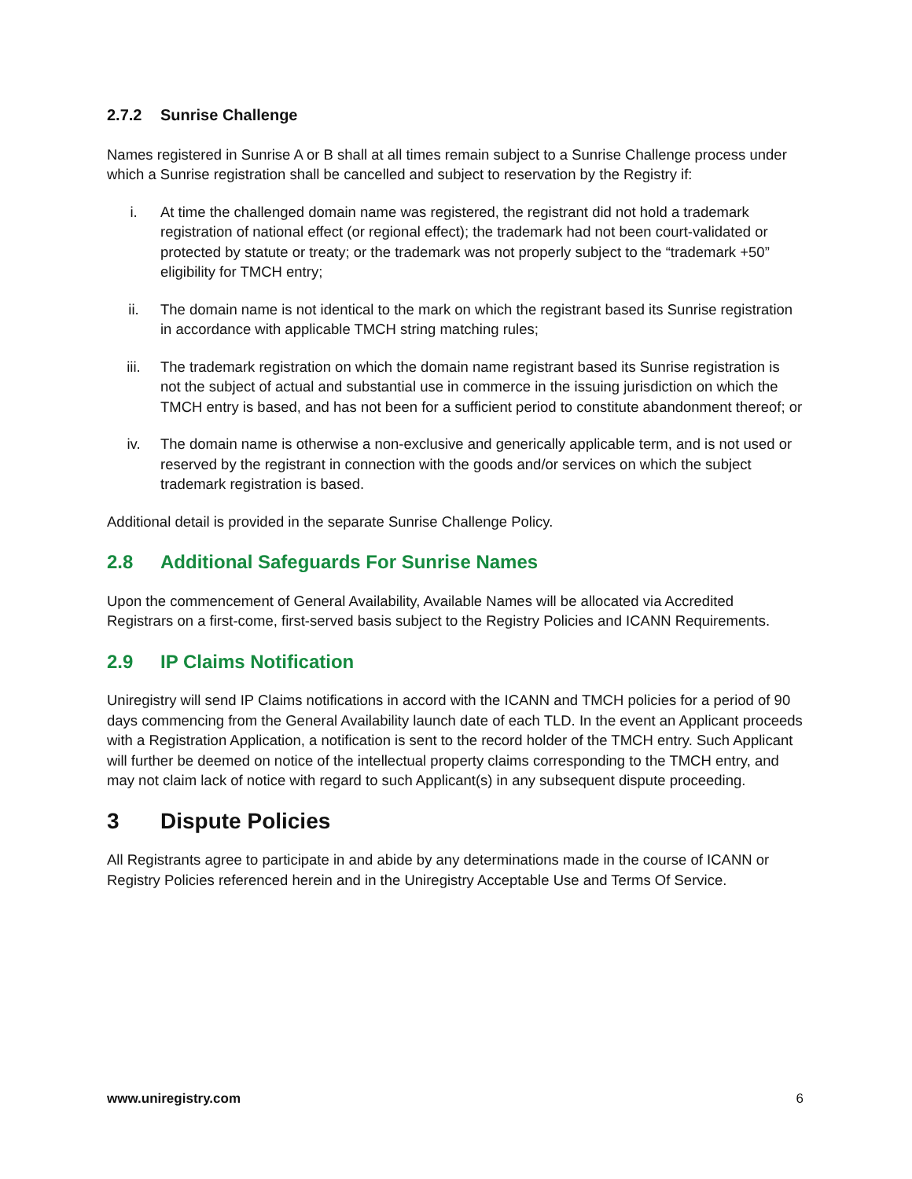2.7.2 Sunrise Challenge
Names registered in Sunrise A or B shall at all times remain subject to a Sunrise Challenge process under which a Sunrise registration shall be cancelled and subject to reservation by the Registry if:
i. At time the challenged domain name was registered, the registrant did not hold a trademark registration of national effect (or regional effect); the trademark had not been court-validated or protected by statute or treaty; or the trademark was not properly subject to the “trademark +50” eligibility for TMCH entry;
ii. The domain name is not identical to the mark on which the registrant based its Sunrise registration in accordance with applicable TMCH string matching rules;
iii. The trademark registration on which the domain name registrant based its Sunrise registration is not the subject of actual and substantial use in commerce in the issuing jurisdiction on which the TMCH entry is based, and has not been for a sufficient period to constitute abandonment thereof; or
iv. The domain name is otherwise a non-exclusive and generically applicable term, and is not used or reserved by the registrant in connection with the goods and/or services on which the subject trademark registration is based.
Additional detail is provided in the separate Sunrise Challenge Policy.
2.8 Additional Safeguards For Sunrise Names
Upon the commencement of General Availability, Available Names will be allocated via Accredited Registrars on a first-come, first-served basis subject to the Registry Policies and ICANN Requirements.
2.9 IP Claims Notification
Uniregistry will send IP Claims notifications in accord with the ICANN and TMCH policies for a period of 90 days commencing from the General Availability launch date of each TLD. In the event an Applicant proceeds with a Registration Application, a notification is sent to the record holder of the TMCH entry. Such Applicant will further be deemed on notice of the intellectual property claims corresponding to the TMCH entry, and may not claim lack of notice with regard to such Applicant(s) in any subsequent dispute proceeding.
3 Dispute Policies
All Registrants agree to participate in and abide by any determinations made in the course of ICANN or Registry Policies referenced herein and in the Uniregistry Acceptable Use and Terms Of Service.
www.uniregistry.com 6